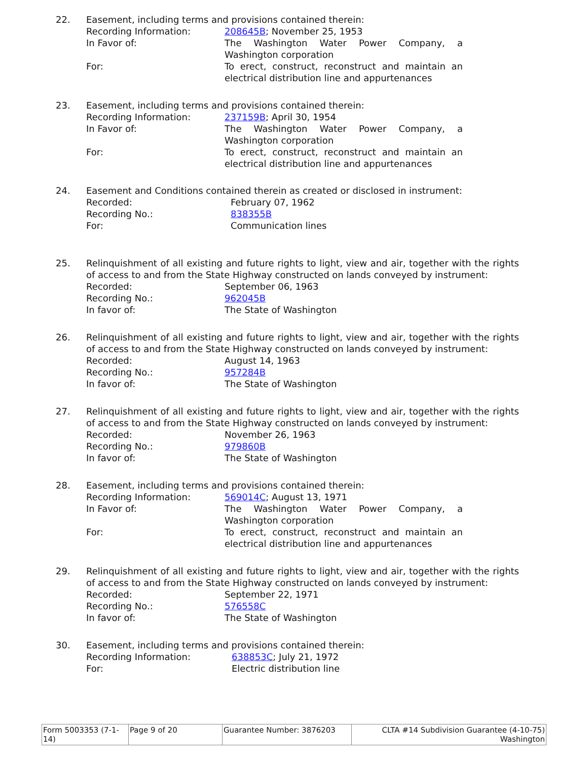22. Easement, including terms and provisions contained therein:
Recording Information: 208645B; November 25, 1953
In Favor of: The Washington Water Power Company, a Washington corporation
For: To erect, construct, reconstruct and maintain an electrical distribution line and appurtenances
23. Easement, including terms and provisions contained therein:
Recording Information: 237159B; April 30, 1954
In Favor of: The Washington Water Power Company, a Washington corporation
For: To erect, construct, reconstruct and maintain an electrical distribution line and appurtenances
24. Easement and Conditions contained therein as created or disclosed in instrument:
Recorded: February 07, 1962
Recording No.: 838355B
For: Communication lines
25. Relinquishment of all existing and future rights to light, view and air, together with the rights of access to and from the State Highway constructed on lands conveyed by instrument:
Recorded: September 06, 1963
Recording No.: 962045B
In favor of: The State of Washington
26. Relinquishment of all existing and future rights to light, view and air, together with the rights of access to and from the State Highway constructed on lands conveyed by instrument:
Recorded: August 14, 1963
Recording No.: 957284B
In favor of: The State of Washington
27. Relinquishment of all existing and future rights to light, view and air, together with the rights of access to and from the State Highway constructed on lands conveyed by instrument:
Recorded: November 26, 1963
Recording No.: 979860B
In favor of: The State of Washington
28. Easement, including terms and provisions contained therein:
Recording Information: 569014C; August 13, 1971
In Favor of: The Washington Water Power Company, a Washington corporation
For: To erect, construct, reconstruct and maintain an electrical distribution line and appurtenances
29. Relinquishment of all existing and future rights to light, view and air, together with the rights of access to and from the State Highway constructed on lands conveyed by instrument:
Recorded: September 22, 1971
Recording No.: 576558C
In favor of: The State of Washington
30. Easement, including terms and provisions contained therein:
Recording Information: 638853C; July 21, 1972
For: Electric distribution line
| Form 5003353 (7-1-14) | Page 9 of 20 | Guarantee Number: 3876203 | CLTA #14 Subdivision Guarantee (4-10-75) Washington |